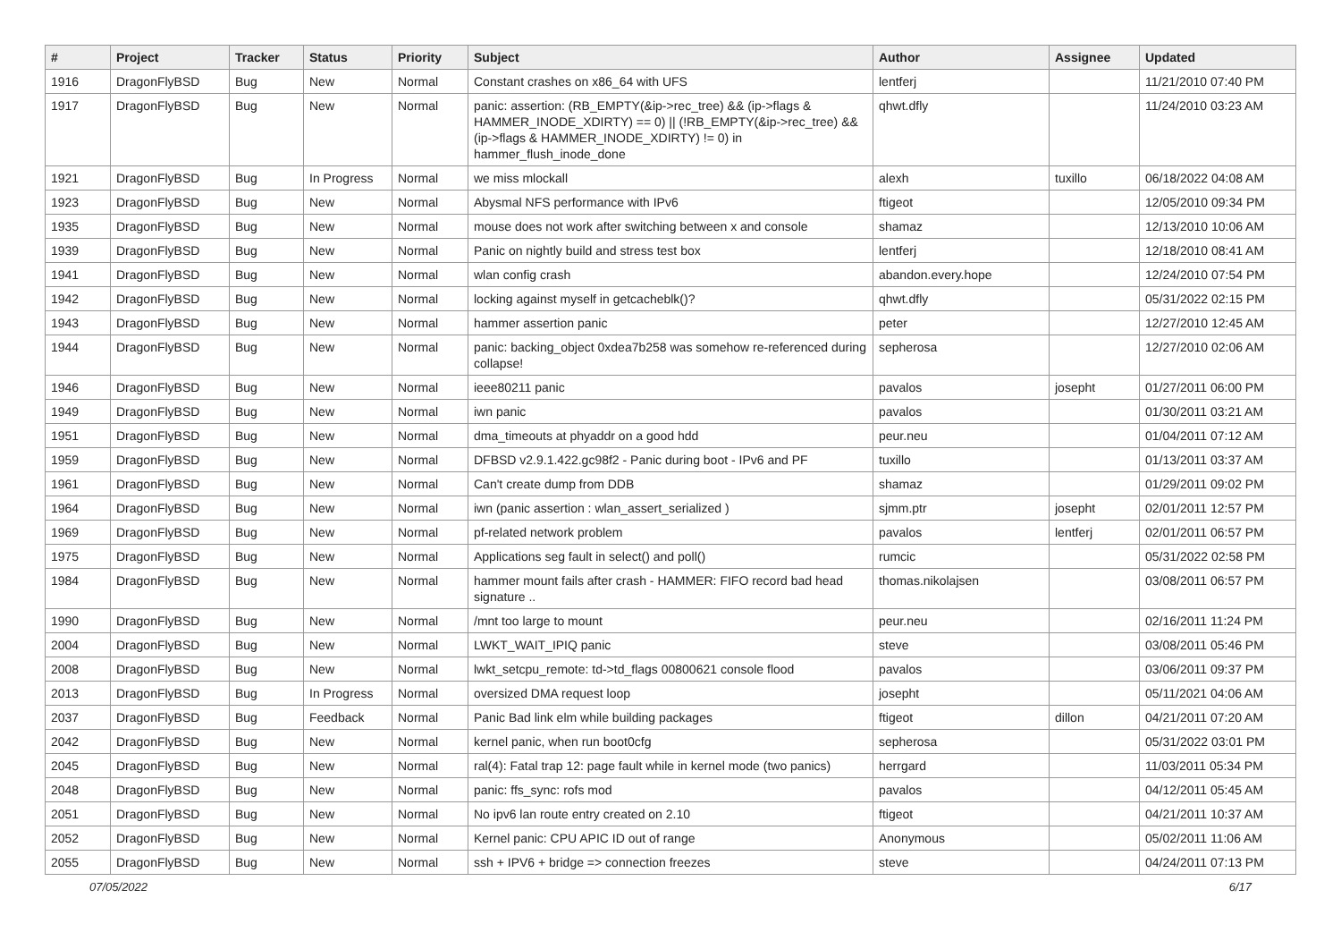| # | Project | Tracker | Status | Priority | Subject | Author | Assignee | Updated |
| --- | --- | --- | --- | --- | --- | --- | --- | --- |
| 1916 | DragonFlyBSD | Bug | New | Normal | Constant crashes on x86_64 with UFS | lentferj | | 11/21/2010 07:40 PM |
| 1917 | DragonFlyBSD | Bug | New | Normal | panic: assertion: (RB_EMPTY(&ip->rec_tree) && (ip->flags & HAMMER_INODE_XDIRTY) == 0) // (!RB_EMPTY(&ip->rec_tree) && (ip->flags & HAMMER_INODE_XDIRTY) != 0) in hammer_flush_inode_done | qhwt.dfly | | 11/24/2010 03:23 AM |
| 1921 | DragonFlyBSD | Bug | In Progress | Normal | we miss mlockall | alexh | tuxillo | 06/18/2022 04:08 AM |
| 1923 | DragonFlyBSD | Bug | New | Normal | Abysmal NFS performance with IPv6 | ftigeot | | 12/05/2010 09:34 PM |
| 1935 | DragonFlyBSD | Bug | New | Normal | mouse does not work after switching between x and console | shamaz | | 12/13/2010 10:06 AM |
| 1939 | DragonFlyBSD | Bug | New | Normal | Panic on nightly build and stress test box | lentferj | | 12/18/2010 08:41 AM |
| 1941 | DragonFlyBSD | Bug | New | Normal | wlan config crash | abandon.every.hope | | 12/24/2010 07:54 PM |
| 1942 | DragonFlyBSD | Bug | New | Normal | locking against myself in getcacheblk()? | qhwt.dfly | | 05/31/2022 02:15 PM |
| 1943 | DragonFlyBSD | Bug | New | Normal | hammer assertion panic | peter | | 12/27/2010 12:45 AM |
| 1944 | DragonFlyBSD | Bug | New | Normal | panic: backing_object 0xdea7b258 was somehow re-referenced during collapse! | sepherosa | | 12/27/2010 02:06 AM |
| 1946 | DragonFlyBSD | Bug | New | Normal | ieee80211 panic | pavalos | josepht | 01/27/2011 06:00 PM |
| 1949 | DragonFlyBSD | Bug | New | Normal | iwn panic | pavalos | | 01/30/2011 03:21 AM |
| 1951 | DragonFlyBSD | Bug | New | Normal | dma_timeouts at phyaddr on a good hdd | peur.neu | | 01/04/2011 07:12 AM |
| 1959 | DragonFlyBSD | Bug | New | Normal | DFBSD v2.9.1.422.gc98f2 - Panic during boot - IPv6 and PF | tuxillo | | 01/13/2011 03:37 AM |
| 1961 | DragonFlyBSD | Bug | New | Normal | Can't create dump from DDB | shamaz | | 01/29/2011 09:02 PM |
| 1964 | DragonFlyBSD | Bug | New | Normal | iwn (panic assertion : wlan_assert_serialized ) | sjmm.ptr | josepht | 02/01/2011 12:57 PM |
| 1969 | DragonFlyBSD | Bug | New | Normal | pf-related network problem | pavalos | lentferj | 02/01/2011 06:57 PM |
| 1975 | DragonFlyBSD | Bug | New | Normal | Applications seg fault in select() and poll() | rumcic | | 05/31/2022 02:58 PM |
| 1984 | DragonFlyBSD | Bug | New | Normal | hammer mount fails after crash - HAMMER: FIFO record bad head signature .. | thomas.nikolajsen | | 03/08/2011 06:57 PM |
| 1990 | DragonFlyBSD | Bug | New | Normal | /mnt too large to mount | peur.neu | | 02/16/2011 11:24 PM |
| 2004 | DragonFlyBSD | Bug | New | Normal | LWKT_WAIT_IPIQ panic | steve | | 03/08/2011 05:46 PM |
| 2008 | DragonFlyBSD | Bug | New | Normal | lwkt_setcpu_remote: td->td_flags 00800621 console flood | pavalos | | 03/06/2011 09:37 PM |
| 2013 | DragonFlyBSD | Bug | In Progress | Normal | oversized DMA request loop | josepht | | 05/11/2021 04:06 AM |
| 2037 | DragonFlyBSD | Bug | Feedback | Normal | Panic Bad link elm while building packages | ftigeot | dillon | 04/21/2011 07:20 AM |
| 2042 | DragonFlyBSD | Bug | New | Normal | kernel panic, when run boot0cfg | sepherosa | | 05/31/2022 03:01 PM |
| 2045 | DragonFlyBSD | Bug | New | Normal | ral(4): Fatal trap 12: page fault while in kernel mode (two panics) | herrgard | | 11/03/2011 05:34 PM |
| 2048 | DragonFlyBSD | Bug | New | Normal | panic: ffs_sync: rofs mod | pavalos | | 04/12/2011 05:45 AM |
| 2051 | DragonFlyBSD | Bug | New | Normal | No ipv6 lan route entry created on 2.10 | ftigeot | | 04/21/2011 10:37 AM |
| 2052 | DragonFlyBSD | Bug | New | Normal | Kernel panic: CPU APIC ID out of range | Anonymous | | 05/02/2011 11:06 AM |
| 2055 | DragonFlyBSD | Bug | New | Normal | ssh + IPV6 + bridge => connection freezes | steve | | 04/24/2011 07:13 PM |
07/05/2022 6/17